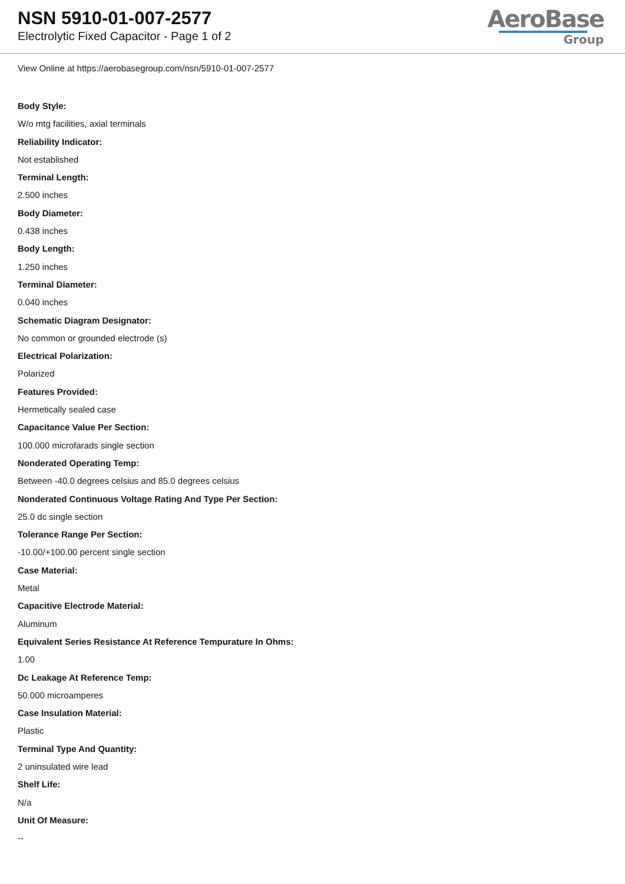NSN 5910-01-007-2577
Electrolytic Fixed Capacitor - Page 1 of 2
AeroBase
Group
View Online at https://aerobasegroup.com/nsn/5910-01-007-2577
Body Style:
W/o mtg facilities, axial terminals
Reliability Indicator:
Not established
Terminal Length:
2.500 inches
Body Diameter:
0.438 inches
Body Length:
1.250 inches
Terminal Diameter:
0.040 inches
Schematic Diagram Designator:
No common or grounded electrode (s)
Electrical Polarization:
Polarized
Features Provided:
Hermetically sealed case
Capacitance Value Per Section:
100.000 microfarads single section
Nonderated Operating Temp:
Between -40.0 degrees celsius and 85.0 degrees celsius
Nonderated Continuous Voltage Rating And Type Per Section:
25.0 dc single section
Tolerance Range Per Section:
-10.00/+100.00 percent single section
Case Material:
Metal
Capacitive Electrode Material:
Aluminum
Equivalent Series Resistance At Reference Tempurature In Ohms:
1.00
Dc Leakage At Reference Temp:
50.000 microamperes
Case Insulation Material:
Plastic
Terminal Type And Quantity:
2 uninsulated wire lead
Shelf Life:
N/a
Unit Of Measure:
--